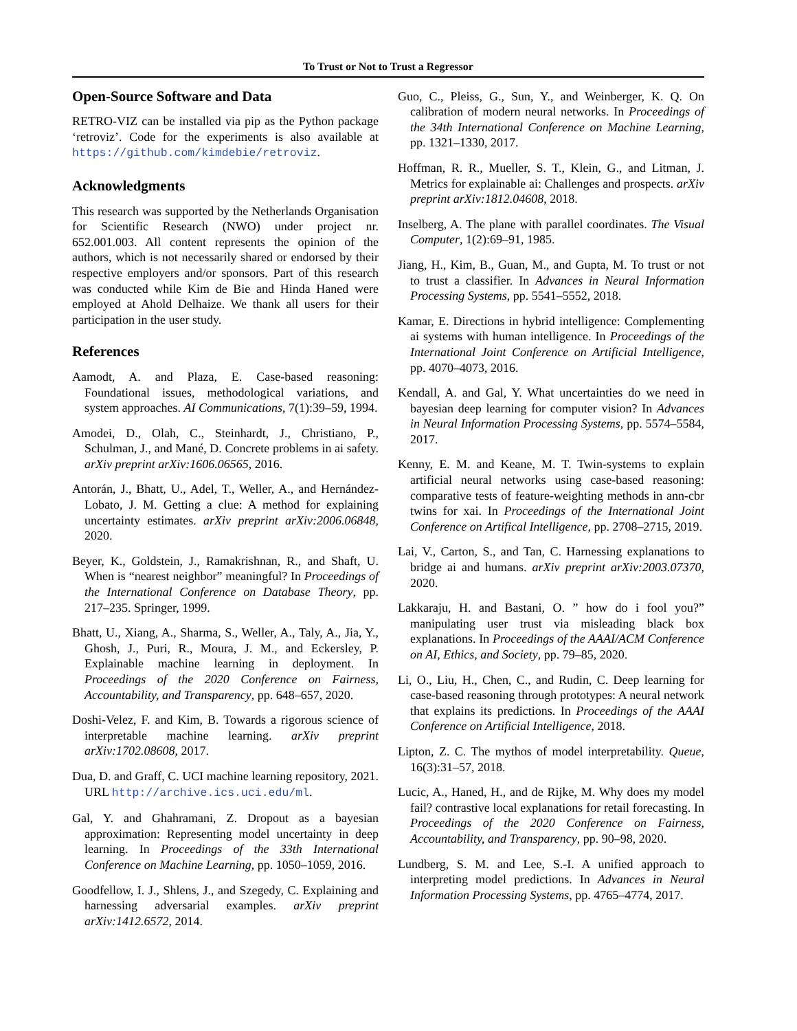To Trust or Not to Trust a Regressor
Open-Source Software and Data
RETRO-VIZ can be installed via pip as the Python package ‘retroviz’. Code for the experiments is also available at https://github.com/kimdebie/retroviz.
Acknowledgments
This research was supported by the Netherlands Organisation for Scientific Research (NWO) under project nr. 652.001.003. All content represents the opinion of the authors, which is not necessarily shared or endorsed by their respective employers and/or sponsors. Part of this research was conducted while Kim de Bie and Hinda Haned were employed at Ahold Delhaize. We thank all users for their participation in the user study.
References
Aamodt, A. and Plaza, E. Case-based reasoning: Foundational issues, methodological variations, and system approaches. AI Communications, 7(1):39–59, 1994.
Amodei, D., Olah, C., Steinhardt, J., Christiano, P., Schulman, J., and Mané, D. Concrete problems in ai safety. arXiv preprint arXiv:1606.06565, 2016.
Antorán, J., Bhatt, U., Adel, T., Weller, A., and Hernández-Lobato, J. M. Getting a clue: A method for explaining uncertainty estimates. arXiv preprint arXiv:2006.06848, 2020.
Beyer, K., Goldstein, J., Ramakrishnan, R., and Shaft, U. When is “nearest neighbor” meaningful? In Proceedings of the International Conference on Database Theory, pp. 217–235. Springer, 1999.
Bhatt, U., Xiang, A., Sharma, S., Weller, A., Taly, A., Jia, Y., Ghosh, J., Puri, R., Moura, J. M., and Eckersley, P. Explainable machine learning in deployment. In Proceedings of the 2020 Conference on Fairness, Accountability, and Transparency, pp. 648–657, 2020.
Doshi-Velez, F. and Kim, B. Towards a rigorous science of interpretable machine learning. arXiv preprint arXiv:1702.08608, 2017.
Dua, D. and Graff, C. UCI machine learning repository, 2021. URL http://archive.ics.uci.edu/ml.
Gal, Y. and Ghahramani, Z. Dropout as a bayesian approximation: Representing model uncertainty in deep learning. In Proceedings of the 33th International Conference on Machine Learning, pp. 1050–1059, 2016.
Goodfellow, I. J., Shlens, J., and Szegedy, C. Explaining and harnessing adversarial examples. arXiv preprint arXiv:1412.6572, 2014.
Guo, C., Pleiss, G., Sun, Y., and Weinberger, K. Q. On calibration of modern neural networks. In Proceedings of the 34th International Conference on Machine Learning, pp. 1321–1330, 2017.
Hoffman, R. R., Mueller, S. T., Klein, G., and Litman, J. Metrics for explainable ai: Challenges and prospects. arXiv preprint arXiv:1812.04608, 2018.
Inselberg, A. The plane with parallel coordinates. The Visual Computer, 1(2):69–91, 1985.
Jiang, H., Kim, B., Guan, M., and Gupta, M. To trust or not to trust a classifier. In Advances in Neural Information Processing Systems, pp. 5541–5552, 2018.
Kamar, E. Directions in hybrid intelligence: Complementing ai systems with human intelligence. In Proceedings of the International Joint Conference on Artificial Intelligence, pp. 4070–4073, 2016.
Kendall, A. and Gal, Y. What uncertainties do we need in bayesian deep learning for computer vision? In Advances in Neural Information Processing Systems, pp. 5574–5584, 2017.
Kenny, E. M. and Keane, M. T. Twin-systems to explain artificial neural networks using case-based reasoning: comparative tests of feature-weighting methods in ann-cbr twins for xai. In Proceedings of the International Joint Conference on Artifical Intelligence, pp. 2708–2715, 2019.
Lai, V., Carton, S., and Tan, C. Harnessing explanations to bridge ai and humans. arXiv preprint arXiv:2003.07370, 2020.
Lakkaraju, H. and Bastani, O. ” how do i fool you?” manipulating user trust via misleading black box explanations. In Proceedings of the AAAI/ACM Conference on AI, Ethics, and Society, pp. 79–85, 2020.
Li, O., Liu, H., Chen, C., and Rudin, C. Deep learning for case-based reasoning through prototypes: A neural network that explains its predictions. In Proceedings of the AAAI Conference on Artificial Intelligence, 2018.
Lipton, Z. C. The mythos of model interpretability. Queue, 16(3):31–57, 2018.
Lucic, A., Haned, H., and de Rijke, M. Why does my model fail? contrastive local explanations for retail forecasting. In Proceedings of the 2020 Conference on Fairness, Accountability, and Transparency, pp. 90–98, 2020.
Lundberg, S. M. and Lee, S.-I. A unified approach to interpreting model predictions. In Advances in Neural Information Processing Systems, pp. 4765–4774, 2017.